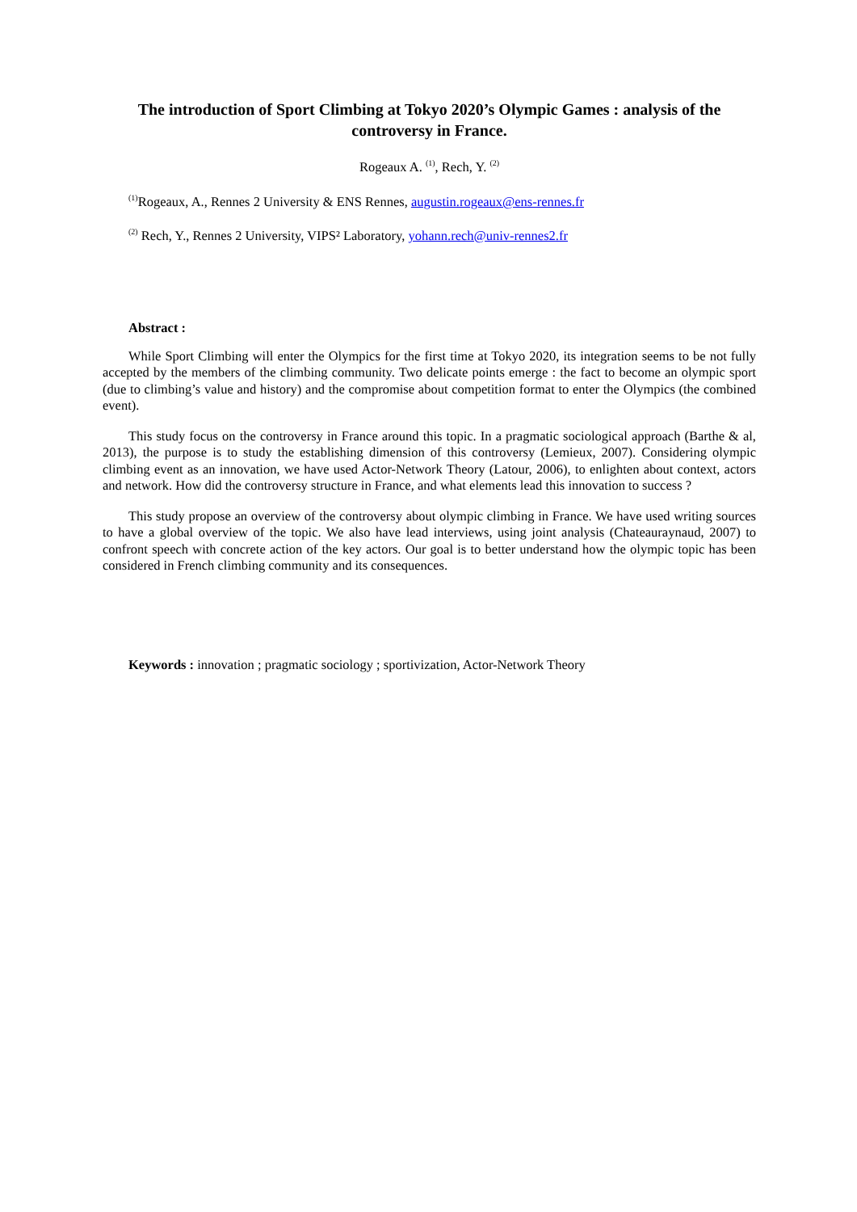The introduction of Sport Climbing at Tokyo 2020’s Olympic Games : analysis of the controversy in France.
Rogeaux A. <sup>(1)</sup>, Rech, Y. <sup>(2)</sup>
<sup>(1)</sup> Rogeaux, A., Rennes 2 University & ENS Rennes, augustin.rogeaux@ens-rennes.fr
<sup>(2)</sup> Rech, Y., Rennes 2 University, VIPS² Laboratory, yohann.rech@univ-rennes2.fr
Abstract :
While Sport Climbing will enter the Olympics for the first time at Tokyo 2020, its integration seems to be not fully accepted by the members of the climbing community. Two delicate points emerge : the fact to become an olympic sport (due to climbing’s value and history) and the compromise about competition format to enter the Olympics (the combined event).
This study focus on the controversy in France around this topic. In a pragmatic sociological approach (Barthe & al, 2013), the purpose is to study the establishing dimension of this controversy (Lemieux, 2007). Considering olympic climbing event as an innovation, we have used Actor-Network Theory (Latour, 2006), to enlighten about context, actors and network. How did the controversy structure in France, and what elements lead this innovation to success ?
This study propose an overview of the controversy about olympic climbing in France. We have used writing sources to have a global overview of the topic. We also have lead interviews, using joint analysis (Chateauraynaud, 2007) to confront speech with concrete action of the key actors. Our goal is to better understand how the olympic topic has been considered in French climbing community and its consequences.
Keywords : innovation ; pragmatic sociology ; sportivization, Actor-Network Theory